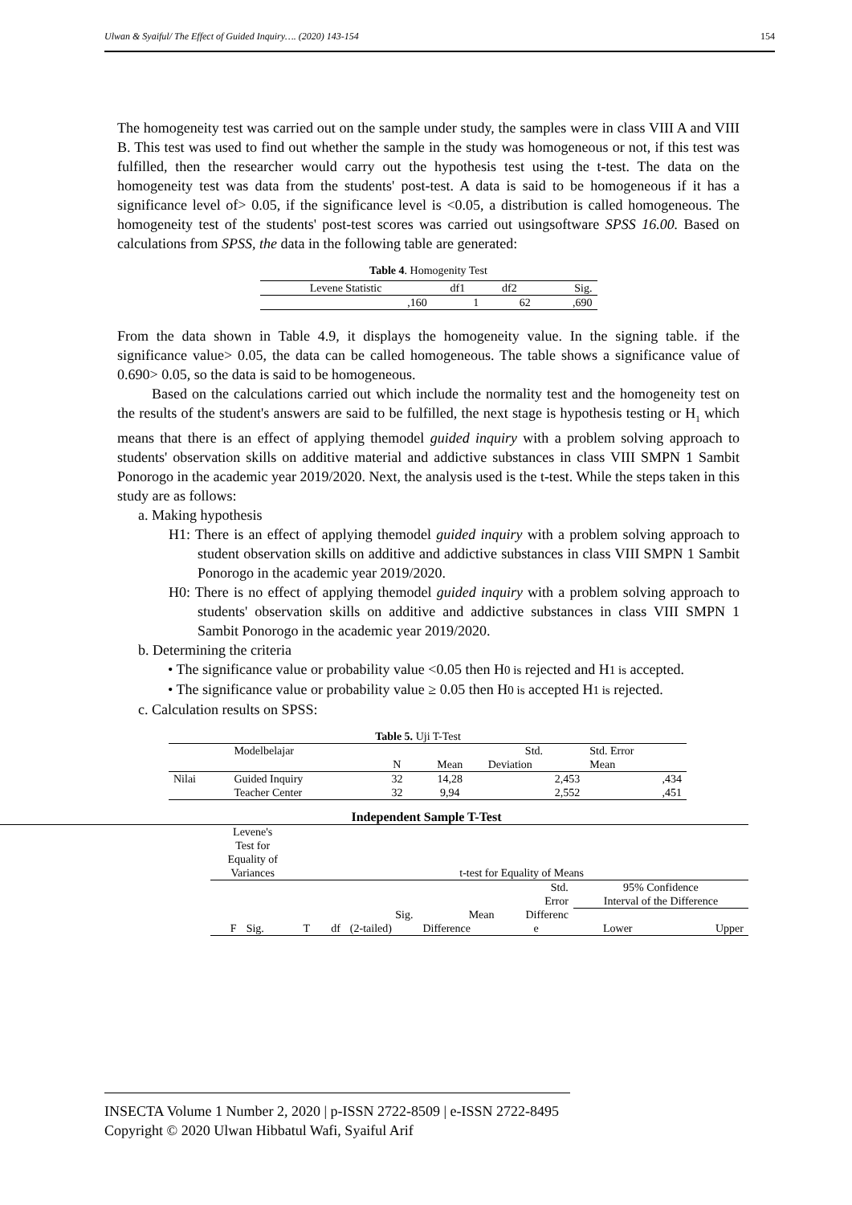Ulwan & Syaiful/ The Effect of Guided Inquiry…. (2020) 143-154 154
The homogeneity test was carried out on the sample under study, the samples were in class VIII A and VIII B. This test was used to find out whether the sample in the study was homogeneous or not, if this test was fulfilled, then the researcher would carry out the hypothesis test using the t-test. The data on the homogeneity test was data from the students' post-test. A data is said to be homogeneous if it has a significance level of> 0.05, if the significance level is <0.05, a distribution is called homogeneous. The homogeneity test of the students' post-test scores was carried out usingsoftware SPSS 16.00. Based on calculations from SPSS, the data in the following table are generated:
Table 4. Homogenity Test
| Levene Statistic | df1 | df2 | Sig. |
| ,160 | 1 | 62 | ,690 |
From the data shown in Table 4.9, it displays the homogeneity value. In the signing table. if the significance value> 0.05, the data can be called homogeneous. The table shows a significance value of 0.690> 0.05, so the data is said to be homogeneous.
Based on the calculations carried out which include the normality test and the homogeneity test on the results of the student's answers are said to be fulfilled, the next stage is hypothesis testing or H<sub>1</sub> which means that there is an effect of applying themodel guided inquiry with a problem solving approach to students' observation skills on additive material and addictive substances in class VIII SMPN 1 Sambit Ponorogo in the academic year 2019/2020. Next, the analysis used is the t-test. While the steps taken in this study are as follows:
a. Making hypothesis
H1: There is an effect of applying themodel guided inquiry with a problem solving approach to student observation skills on additive and addictive substances in class VIII SMPN 1 Sambit Ponorogo in the academic year 2019/2020.
H0: There is no effect of applying themodel guided inquiry with a problem solving approach to students' observation skills on additive and addictive substances in class VIII SMPN 1 Sambit Ponorogo in the academic year 2019/2020.
b. Determining the criteria
• The significance value or probability value <0.05 then H0 is rejected and H1 is accepted.
• The significance value or probability value ≥ 0.05 then H0 is accepted H1 is rejected.
c. Calculation results on SPSS:
Table 5. Uji T-Test
| | Modelbelajar | | | Std. | Std. Error |
| | | N | Mean | Deviation | Mean |
| Nilai | Guided Inquiry | 32 | 14,28 | 2,453 | ,434 |
| | Teacher Center | 32 | 9,94 | 2,552 | ,451 |
Independent Sample T-Test
| Levene's Test for Equality of Variances | | t-test for Equality of Means | | | | | | |
| | | | | | | Std. Error | 95% Confidence Interval of the Difference | |
| | | | | Sig. | Mean | Differenc | | |
| F | Sig. | T | df | (2-tailed) | Difference | e | Lower | Upper |
INSECTA Volume 1 Number 2, 2020 | p-ISSN 2722-8509 | e-ISSN 2722-8495
Copyright © 2020 Ulwan Hibbatul Wafi, Syaiful Arif